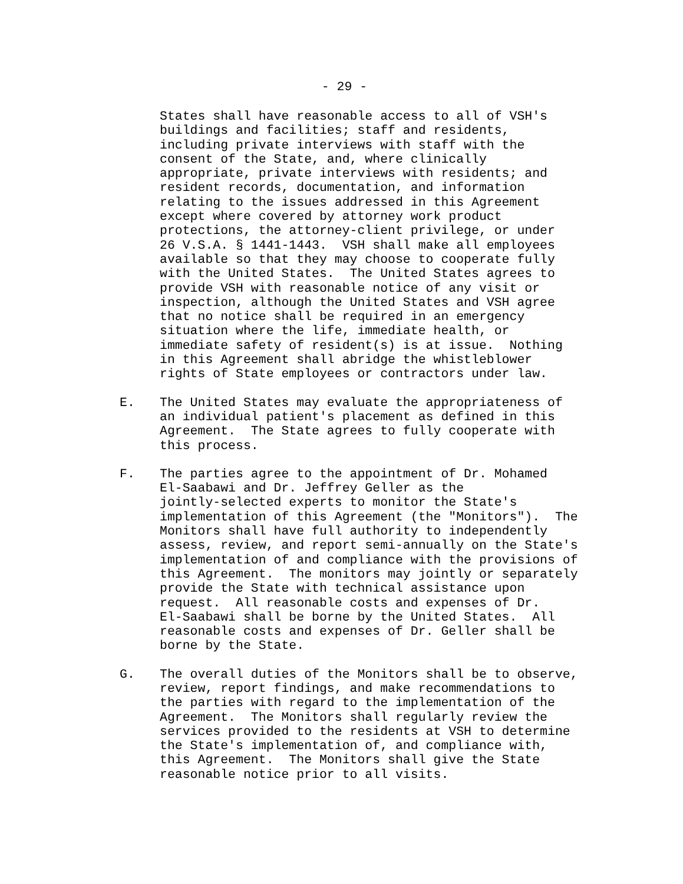- 29 -
States shall have reasonable access to all of VSH's buildings and facilities; staff and residents, including private interviews with staff with the consent of the State, and, where clinically appropriate, private interviews with residents; and resident records, documentation, and information relating to the issues addressed in this Agreement except where covered by attorney work product protections, the attorney-client privilege, or under 26 V.S.A. § 1441-1443. VSH shall make all employees available so that they may choose to cooperate fully with the United States. The United States agrees to provide VSH with reasonable notice of any visit or inspection, although the United States and VSH agree that no notice shall be required in an emergency situation where the life, immediate health, or immediate safety of resident(s) is at issue. Nothing in this Agreement shall abridge the whistleblower rights of State employees or contractors under law.
E.
The United States may evaluate the appropriateness of an individual patient's placement as defined in this Agreement. The State agrees to fully cooperate with this process.
F.
The parties agree to the appointment of Dr. Mohamed El-Saabawi and Dr. Jeffrey Geller as the jointly-selected experts to monitor the State's implementation of this Agreement (the "Monitors"). The Monitors shall have full authority to independently assess, review, and report semi-annually on the State's implementation of and compliance with the provisions of this Agreement. The monitors may jointly or separately provide the State with technical assistance upon request. All reasonable costs and expenses of Dr. El-Saabawi shall be borne by the United States. All reasonable costs and expenses of Dr. Geller shall be borne by the State.
G.
The overall duties of the Monitors shall be to observe, review, report findings, and make recommendations to the parties with regard to the implementation of the Agreement. The Monitors shall regularly review the services provided to the residents at VSH to determine the State's implementation of, and compliance with, this Agreement. The Monitors shall give the State reasonable notice prior to all visits.